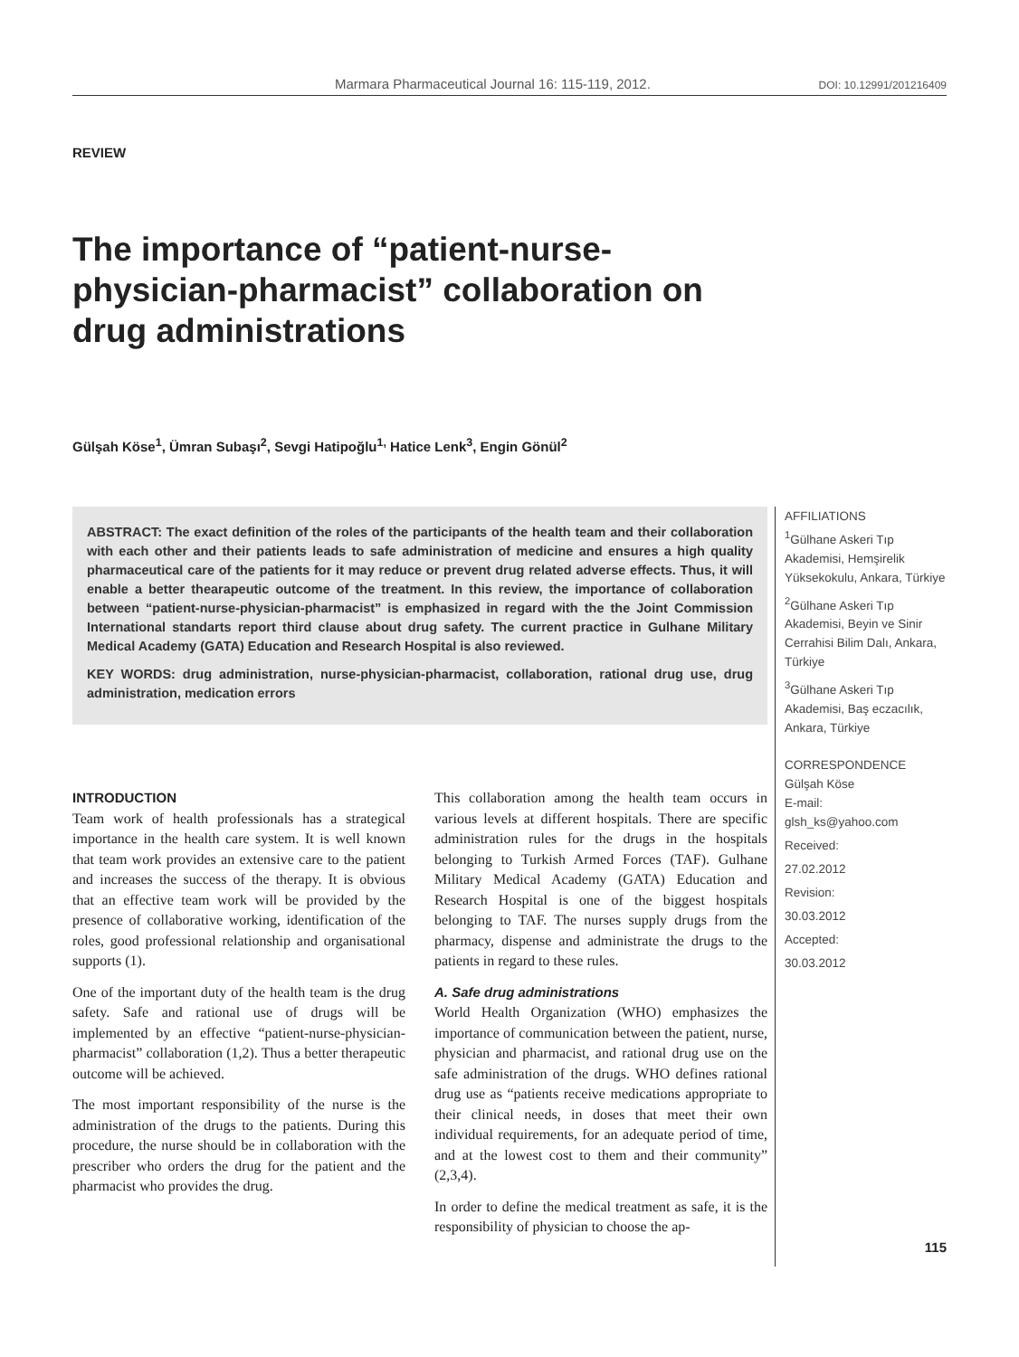Marmara Pharmaceutical Journal 16: 115-119, 2012. DOI: 10.12991/201216409
REVIEW
The importance of “patient-nurse-physician-pharmacist” collaboration on drug administrations
Gülşah Köse<sup>1</sup>, Ümran Subaşı<sup>2</sup>, Sevgi Hatipoğlu<sup>1,</sup> Hatice Lenk<sup>3</sup>, Engin Gönül<sup>2</sup>
ABSTRACT: The exact definition of the roles of the participants of the health team and their collaboration with each other and their patients leads to safe administration of medicine and ensures a high quality pharmaceutical care of the patients for it may reduce or prevent drug related adverse effects. Thus, it will enable a better thearapeutic outcome of the treatment. In this review, the importance of collaboration between “patient-nurse-physician-pharmacist” is emphasized in regard with the the Joint Commission International standarts report third clause about drug safety. The current practice in Gulhane Military Medical Academy (GATA) Education and Research Hospital is also reviewed.
KEY WORDS: drug administration, nurse-physician-pharmacist, collaboration, rational drug use, drug administration, medication errors
INTRODUCTION
Team work of health professionals has a strategical importance in the health care system. It is well known that team work provides an extensive care to the patient and increases the success of the therapy. It is obvious that an effective team work will be provided by the presence of collaborative working, identification of the roles, good professional relationship and organisational supports (1).
One of the important duty of the health team is the drug safety. Safe and rational use of drugs will be implemented by an effective “patient-nurse-physician-pharmacist” collaboration (1,2). Thus a better therapeutic outcome will be achieved.
The most important responsibility of the nurse is the administration of the drugs to the patients. During this procedure, the nurse should be in collaboration with the prescriber who orders the drug for the patient and the pharmacist who provides the drug.
This collaboration among the health team occurs in various levels at different hospitals. There are specific administration rules for the drugs in the hospitals belonging to Turkish Armed Forces (TAF). Gulhane Military Medical Academy (GATA) Education and Research Hospital is one of the biggest hospitals belonging to TAF. The nurses supply drugs from the pharmacy, dispense and administrate the drugs to the patients in regard to these rules.
A. Safe drug administrations
World Health Organization (WHO) emphasizes the importance of communication between the patient, nurse, physician and pharmacist, and rational drug use on the safe administration of the drugs. WHO defines rational drug use as “patients receive medications appropriate to their clinical needs, in doses that meet their own individual requirements, for an adequate period of time, and at the lowest cost to them and their community” (2,3,4).
In order to define the medical treatment as safe, it is the responsibility of physician to choose the ap-
AFFILIATIONS
<sup>1</sup> Gülhane Askeri Tıp Akademisi, Hemşirelik Yüksekokulu, Ankara, Türkiye
<sup>2</sup> Gülhane Askeri Tıp Akademisi, Beyin ve Sinir Cerrahisi Bilim Dalı, Ankara, Türkiye
<sup>3</sup> Gülhane Askeri Tıp Akademisi, Baş eczacılık, Ankara, Türkiye
CORRESPONDENCE
Gülşah Köse
E-mail:
glsh_ks@yahoo.com
Received:
27.02.2012
Revision:
30.03.2012
Accepted:
30.03.2012
115